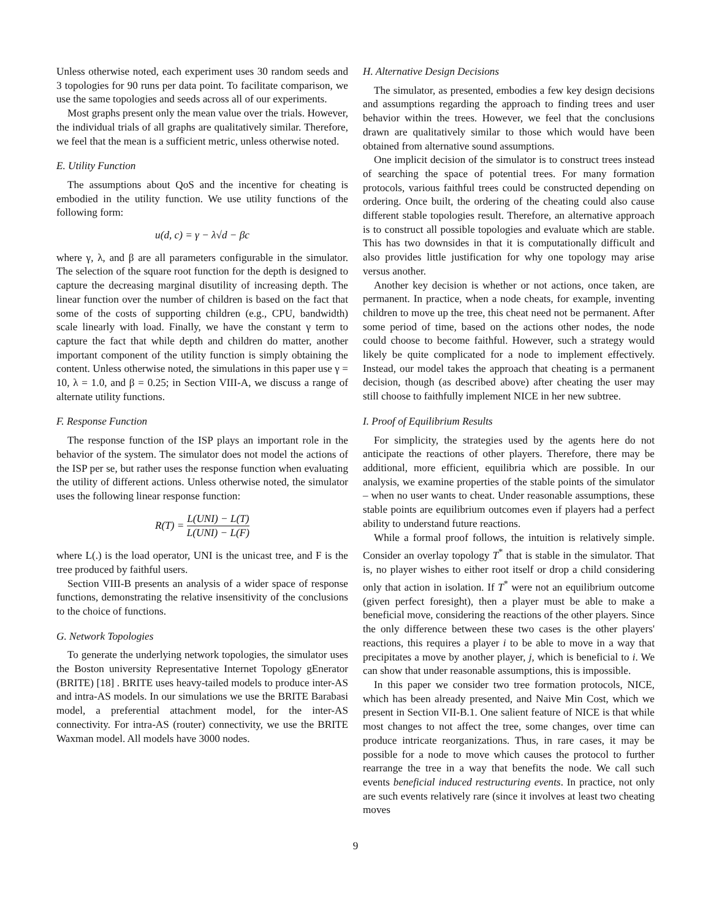Unless otherwise noted, each experiment uses 30 random seeds and 3 topologies for 90 runs per data point. To facilitate comparison, we use the same topologies and seeds across all of our experiments.
Most graphs present only the mean value over the trials. However, the individual trials of all graphs are qualitatively similar. Therefore, we feel that the mean is a sufficient metric, unless otherwise noted.
E. Utility Function
The assumptions about QoS and the incentive for cheating is embodied in the utility function. We use utility functions of the following form:
u(d, c) = γ − λ√d − βc
where γ, λ, and β are all parameters configurable in the simulator. The selection of the square root function for the depth is designed to capture the decreasing marginal disutility of increasing depth. The linear function over the number of children is based on the fact that some of the costs of supporting children (e.g., CPU, bandwidth) scale linearly with load. Finally, we have the constant γ term to capture the fact that while depth and children do matter, another important component of the utility function is simply obtaining the content. Unless otherwise noted, the simulations in this paper use γ = 10, λ = 1.0, and β = 0.25; in Section VIII-A, we discuss a range of alternate utility functions.
F. Response Function
The response function of the ISP plays an important role in the behavior of the system. The simulator does not model the actions of the ISP per se, but rather uses the response function when evaluating the utility of different actions. Unless otherwise noted, the simulator uses the following linear response function:
R(T) = L(UNI) − L(T) L(UNI) − L(F)
where L(.) is the load operator, UNI is the unicast tree, and F is the tree produced by faithful users.
Section VIII-B presents an analysis of a wider space of response functions, demonstrating the relative insensitivity of the conclusions to the choice of functions.
G. Network Topologies
To generate the underlying network topologies, the simulator uses the Boston university Representative Internet Topology gEnerator (BRITE) [18] . BRITE uses heavy-tailed models to produce inter-AS and intra-AS models. In our simulations we use the BRITE Barabasi model, a preferential attachment model, for the inter-AS connectivity. For intra-AS (router) connectivity, we use the BRITE Waxman model. All models have 3000 nodes.
H. Alternative Design Decisions
The simulator, as presented, embodies a few key design decisions and assumptions regarding the approach to finding trees and user behavior within the trees. However, we feel that the conclusions drawn are qualitatively similar to those which would have been obtained from alternative sound assumptions.
One implicit decision of the simulator is to construct trees instead of searching the space of potential trees. For many formation protocols, various faithful trees could be constructed depending on ordering. Once built, the ordering of the cheating could also cause different stable topologies result. Therefore, an alternative approach is to construct all possible topologies and evaluate which are stable. This has two downsides in that it is computationally difficult and also provides little justification for why one topology may arise versus another.
Another key decision is whether or not actions, once taken, are permanent. In practice, when a node cheats, for example, inventing children to move up the tree, this cheat need not be permanent. After some period of time, based on the actions other nodes, the node could choose to become faithful. However, such a strategy would likely be quite complicated for a node to implement effectively. Instead, our model takes the approach that cheating is a permanent decision, though (as described above) after cheating the user may still choose to faithfully implement NICE in her new subtree.
I. Proof of Equilibrium Results
For simplicity, the strategies used by the agents here do not anticipate the reactions of other players. Therefore, there may be additional, more efficient, equilibria which are possible. In our analysis, we examine properties of the stable points of the simulator – when no user wants to cheat. Under reasonable assumptions, these stable points are equilibrium outcomes even if players had a perfect ability to understand future reactions.
While a formal proof follows, the intuition is relatively simple. Consider an overlay topology T<sup>*</sup> that is stable in the simulator. That is, no player wishes to either root itself or drop a child considering only that action in isolation. If T<sup>*</sup> were not an equilibrium outcome (given perfect foresight), then a player must be able to make a beneficial move, considering the reactions of the other players. Since the only difference between these two cases is the other players' reactions, this requires a player i to be able to move in a way that precipitates a move by another player, j, which is beneficial to i. We can show that under reasonable assumptions, this is impossible.
In this paper we consider two tree formation protocols, NICE, which has been already presented, and Naive Min Cost, which we present in Section VII-B.1. One salient feature of NICE is that while most changes to not affect the tree, some changes, over time can produce intricate reorganizations. Thus, in rare cases, it may be possible for a node to move which causes the protocol to further rearrange the tree in a way that benefits the node. We call such events beneficial induced restructuring events. In practice, not only are such events relatively rare (since it involves at least two cheating moves
9